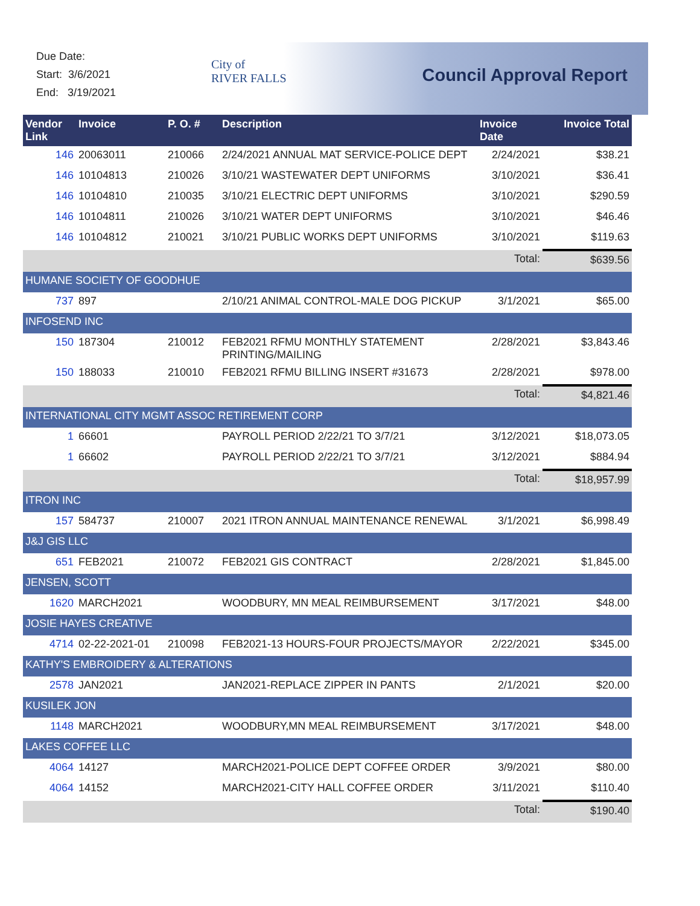Due Date:
Start: 3/6/2021
End: 3/19/2021
City of
RIVER FALLS
Council Approval Report
| Vendor Link | Invoice | P. O. # | Description | Invoice Date | Invoice Total |
| --- | --- | --- | --- | --- | --- |
| 146 | 20063011 | 210066 | 2/24/2021 ANNUAL MAT SERVICE-POLICE DEPT | 2/24/2021 | $38.21 |
| 146 | 10104813 | 210026 | 3/10/21 WASTEWATER DEPT UNIFORMS | 3/10/2021 | $36.41 |
| 146 | 10104810 | 210035 | 3/10/21 ELECTRIC DEPT UNIFORMS | 3/10/2021 | $290.59 |
| 146 | 10104811 | 210026 | 3/10/21 WATER DEPT UNIFORMS | 3/10/2021 | $46.46 |
| 146 | 10104812 | 210021 | 3/10/21 PUBLIC WORKS DEPT UNIFORMS | 3/10/2021 | $119.63 |
| | | | | Total: | $639.56 |
| HUMANE SOCIETY OF GOODHUE | | | | | |
| 737 | 897 | | 2/10/21 ANIMAL CONTROL-MALE DOG PICKUP | 3/1/2021 | $65.00 |
| INFOSEND INC | | | | | |
| 150 | 187304 | 210012 | FEB2021 RFMU MONTHLY STATEMENT PRINTING/MAILING | 2/28/2021 | $3,843.46 |
| 150 | 188033 | 210010 | FEB2021 RFMU BILLING INSERT #31673 | 2/28/2021 | $978.00 |
| | | | | Total: | $4,821.46 |
| INTERNATIONAL CITY MGMT ASSOC RETIREMENT CORP | | | | | |
| 1 | 66601 | | PAYROLL PERIOD 2/22/21 TO 3/7/21 | 3/12/2021 | $18,073.05 |
| 1 | 66602 | | PAYROLL PERIOD 2/22/21 TO 3/7/21 | 3/12/2021 | $884.94 |
| | | | | Total: | $18,957.99 |
| ITRON INC | | | | | |
| 157 | 584737 | 210007 | 2021 ITRON ANNUAL MAINTENANCE RENEWAL | 3/1/2021 | $6,998.49 |
| J&J GIS LLC | | | | | |
| 651 | FEB2021 | 210072 | FEB2021 GIS CONTRACT | 2/28/2021 | $1,845.00 |
| JENSEN, SCOTT | | | | | |
| 1620 | MARCH2021 | | WOODBURY, MN MEAL REIMBURSEMENT | 3/17/2021 | $48.00 |
| JOSIE HAYES CREATIVE | | | | | |
| 4714 | 02-22-2021-01 | 210098 | FEB2021-13 HOURS-FOUR PROJECTS/MAYOR | 2/22/2021 | $345.00 |
| KATHY'S EMBROIDERY & ALTERATIONS | | | | | |
| 2578 | JAN2021 | | JAN2021-REPLACE ZIPPER IN PANTS | 2/1/2021 | $20.00 |
| KUSILEK JON | | | | | |
| 1148 | MARCH2021 | | WOODBURY,MN MEAL REIMBURSEMENT | 3/17/2021 | $48.00 |
| LAKES COFFEE LLC | | | | | |
| 4064 | 14127 | | MARCH2021-POLICE DEPT COFFEE ORDER | 3/9/2021 | $80.00 |
| 4064 | 14152 | | MARCH2021-CITY HALL COFFEE ORDER | 3/11/2021 | $110.40 |
| | | | | Total: | $190.40 |